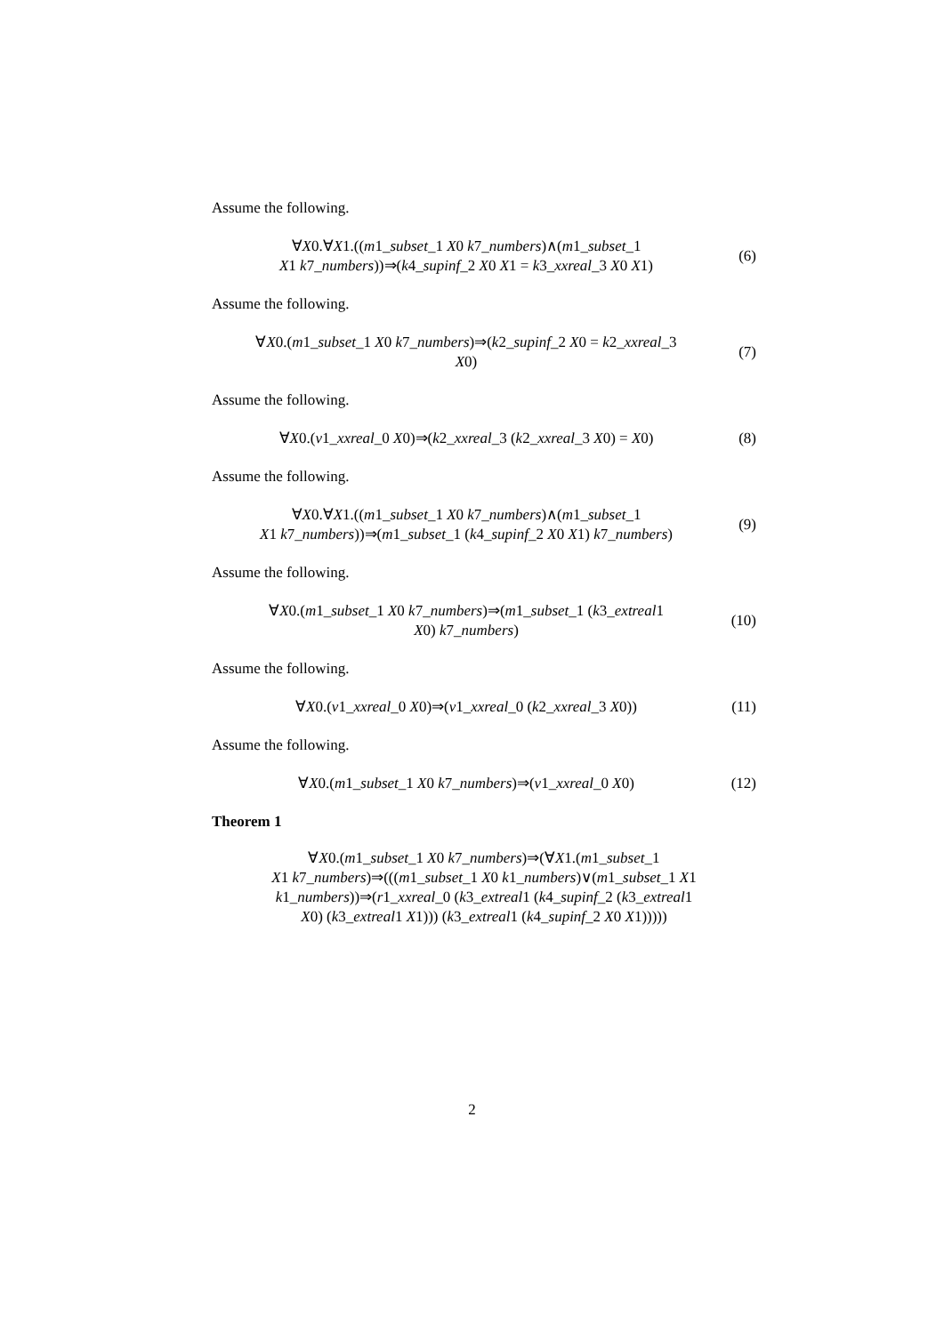Assume the following.
∀X0.∀X1.((m1_subset_1 X0 k7_numbers)∧(m1_subset_1
X1 k7_numbers))⇒(k4_supinf_2 X0 X1 = k3_xxreal_3 X0 X1)
(6)
Assume the following.
∀X0.(m1_subset_1 X0 k7_numbers)⇒(k2_supinf_2 X0 = k2_xxreal_3
X0)
(7)
Assume the following.
∀X0.(v1_xxreal_0 X0)⇒(k2_xxreal_3 (k2_xxreal_3 X0) = X0)
(8)
Assume the following.
∀X0.∀X1.((m1_subset_1 X0 k7_numbers)∧(m1_subset_1
X1 k7_numbers))⇒(m1_subset_1 (k4_supinf_2 X0 X1) k7_numbers)
(9)
Assume the following.
∀X0.(m1_subset_1 X0 k7_numbers)⇒(m1_subset_1 (k3_extreal1
X0) k7_numbers)
(10)
Assume the following.
∀X0.(v1_xxreal_0 X0)⇒(v1_xxreal_0 (k2_xxreal_3 X0))
(11)
Assume the following.
∀X0.(m1_subset_1 X0 k7_numbers)⇒(v1_xxreal_0 X0)
(12)
Theorem 1
∀X0.(m1_subset_1 X0 k7_numbers)⇒(∀X1.(m1_subset_1
X1 k7_numbers)⇒(((m1_subset_1 X0 k1_numbers)∨(m1_subset_1 X1
k1_numbers))⇒(r1_xxreal_0 (k3_extreal1 (k4_supinf_2 (k3_extreal1
X0) (k3_extreal1 X1))) (k3_extreal1 (k4_supinf_2 X0 X1)))))
2